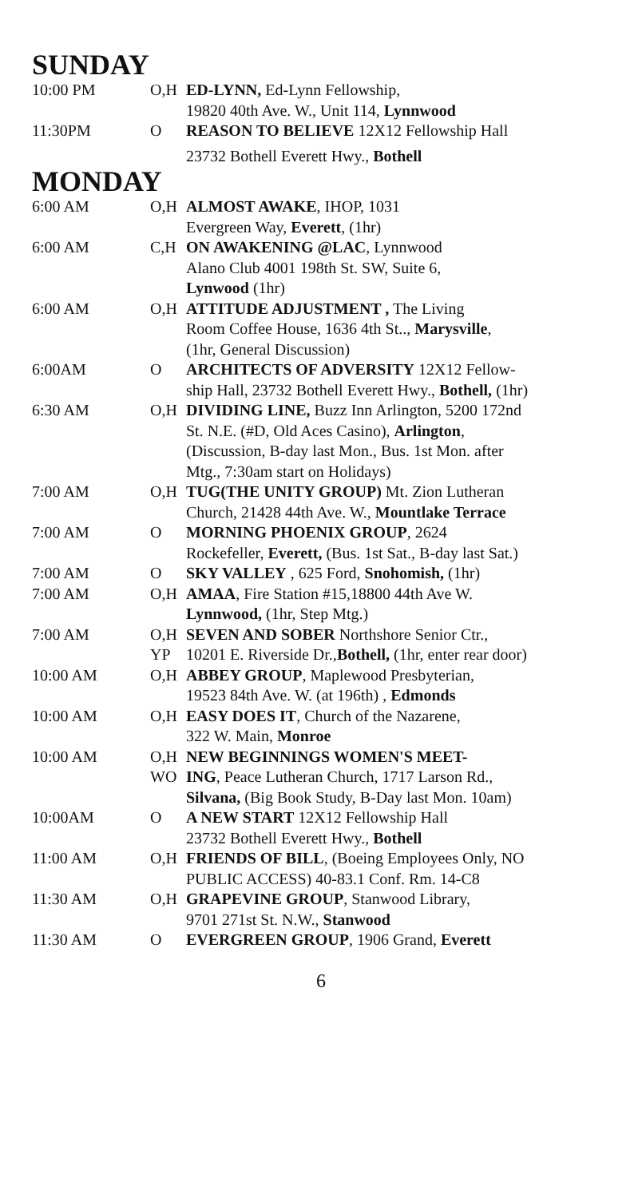SUNDAY
| 10:00 PM | O,H | ED-LYNN, Ed-Lynn Fellowship, 19820 40th Ave. W., Unit 114, Lynnwood |
| 11:30PM | O | REASON TO BELIEVE 12X12 Fellowship Hall 23732 Bothell Everett Hwy., Bothell |
MONDAY
| 6:00 AM | O,H | ALMOST AWAKE , IHOP, 1031 Evergreen Way, Everett , (1hr) |
| 6:00 AM | C,H | ON AWAKENING @LAC , Lynnwood Alano Club 4001 198th St. SW, Suite 6, Lynwood (1hr) |
| 6:00 AM | O,H | ATTITUDE ADJUSTMENT , The Living Room Coffee House, 1636 4th St.., Marysville , (1hr, General Discussion) |
| 6:00AM | O | ARCHITECTS OF ADVERSITY 12X12 Fellow- ship Hall, 23732 Bothell Everett Hwy., Bothell, (1hr) |
| 6:30 AM | O,H | DIVIDING LINE, Buzz Inn Arlington, 5200 172nd St. N.E. (#D, Old Aces Casino), Arlington , (Discussion, B-day last Mon., Bus. 1st Mon. after Mtg., 7:30am start on Holidays) |
| 7:00 AM | O,H | TUG(THE UNITY GROUP) Mt. Zion Lutheran Church, 21428 44th Ave. W., Mountlake Terrace |
| 7:00 AM | O | MORNING PHOENIX GROUP , 2624 Rockefeller, Everett, (Bus. 1st Sat., B-day last Sat.) |
| 7:00 AM | O | SKY VALLEY , 625 Ford, Snohomish, (1hr) |
| 7:00 AM | O,H | AMAA , Fire Station #15,18800 44th Ave W. Lynnwood, (1hr, Step Mtg.) |
| 7:00 AM | O,H YP | SEVEN AND SOBER Northshore Senior Ctr., 10201 E. Riverside Dr., Bothell, (1hr, enter rear door) |
| 10:00 AM | O,H | ABBEY GROUP , Maplewood Presbyterian, 19523 84th Ave. W. (at 196th) , Edmonds |
| 10:00 AM | O,H | EASY DOES IT , Church of the Nazarene, 322 W. Main, Monroe |
| 10:00 AM | O,H WO | NEW BEGINNINGS WOMEN'S MEET- ING , Peace Lutheran Church, 1717 Larson Rd., Silvana, (Big Book Study, B-Day last Mon. 10am) |
| 10:00AM | O | A NEW START 12X12 Fellowship Hall 23732 Bothell Everett Hwy., Bothell |
| 11:00 AM | O,H | FRIENDS OF BILL , (Boeing Employees Only, NO PUBLIC ACCESS) 40-83.1 Conf. Rm. 14-C8 |
| 11:30 AM | O,H | GRAPEVINE GROUP , Stanwood Library, 9701 271st St. N.W., Stanwood |
| 11:30 AM | O | EVERGREEN GROUP , 1906 Grand, Everett |
6